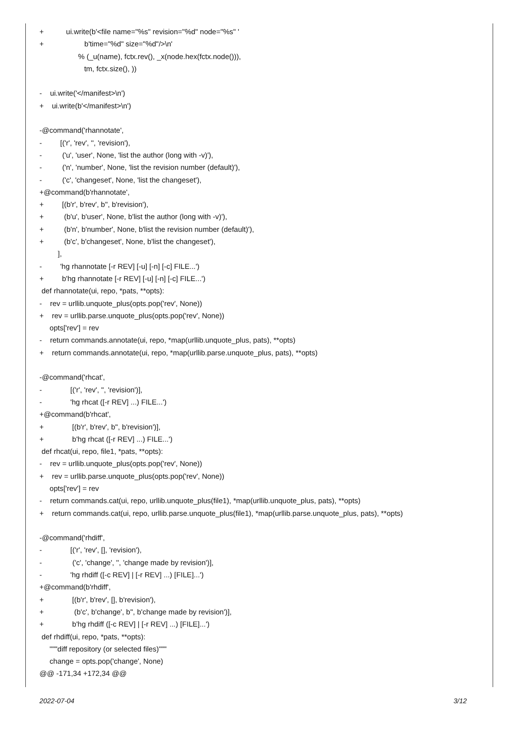+ ui.write(b'<file name="%s" revision="%d" node="%s" '
+ b'time="%d" size="%d"/>\n'
% (_u(name), fctx.rev(), _x(node.hex(fctx.node())),
tm, fctx.size(), ))
- ui.write('</manifest>\n')
+ ui.write(b'</manifest>\n')
-@command('rhannotate',
- [('r', 'rev', '', 'revision'),
- ('u', 'user', None, 'list the author (long with -v)'),
- ('n', 'number', None, 'list the revision number (default)'),
- ('c', 'changeset', None, 'list the changeset'),
+@command(b'rhannotate',
+ [(b'r', b'rev', b'', b'revision'),
+ (b'u', b'user', None, b'list the author (long with -v)'),
+ (b'n', b'number', None, b'list the revision number (default)'),
+ (b'c', b'changeset', None, b'list the changeset'),
],
- 'hg rhannotate [-r REV] [-u] [-n] [-c] FILE...')
+ b'hg rhannotate [-r REV] [-u] [-n] [-c] FILE...')
def rhannotate(ui, repo, *pats, **opts):
- rev = urllib.unquote_plus(opts.pop('rev', None))
+ rev = urllib.parse.unquote_plus(opts.pop('rev', None))
opts['rev'] = rev
- return commands.annotate(ui, repo, *map(urllib.unquote_plus, pats), **opts)
+ return commands.annotate(ui, repo, *map(urllib.parse.unquote_plus, pats), **opts)
-@command('rhcat',
- [('r', 'rev', '', 'revision')],
- 'hg rhcat ([-r REV] ...) FILE...')
+@command(b'rhcat',
+ [(b'r', b'rev', b'', b'revision')],
+ b'hg rhcat ([-r REV] ...) FILE...')
def rhcat(ui, repo, file1, *pats, **opts):
- rev = urllib.unquote_plus(opts.pop('rev', None))
+ rev = urllib.parse.unquote_plus(opts.pop('rev', None))
opts['rev'] = rev
- return commands.cat(ui, repo, urllib.unquote_plus(file1), *map(urllib.unquote_plus, pats), **opts)
+ return commands.cat(ui, repo, urllib.parse.unquote_plus(file1), *map(urllib.parse.unquote_plus, pats), **opts)
-@command('rhdiff',
- [('r', 'rev', [], 'revision'),
- ('c', 'change', '', 'change made by revision')],
- 'hg rhdiff ([-c REV] | [-r REV] ...) [FILE]...')
+@command(b'rhdiff',
+ [(b'r', b'rev', [], b'revision'),
+ (b'c', b'change', b'', b'change made by revision')],
+ b'hg rhdiff ([-c REV] | [-r REV] ...) [FILE]...')
def rhdiff(ui, repo, *pats, **opts):
"""diff repository (or selected files)"""
change = opts.pop('change', None)
@@ -171,34 +172,34 @@
2022-07-04 3/12